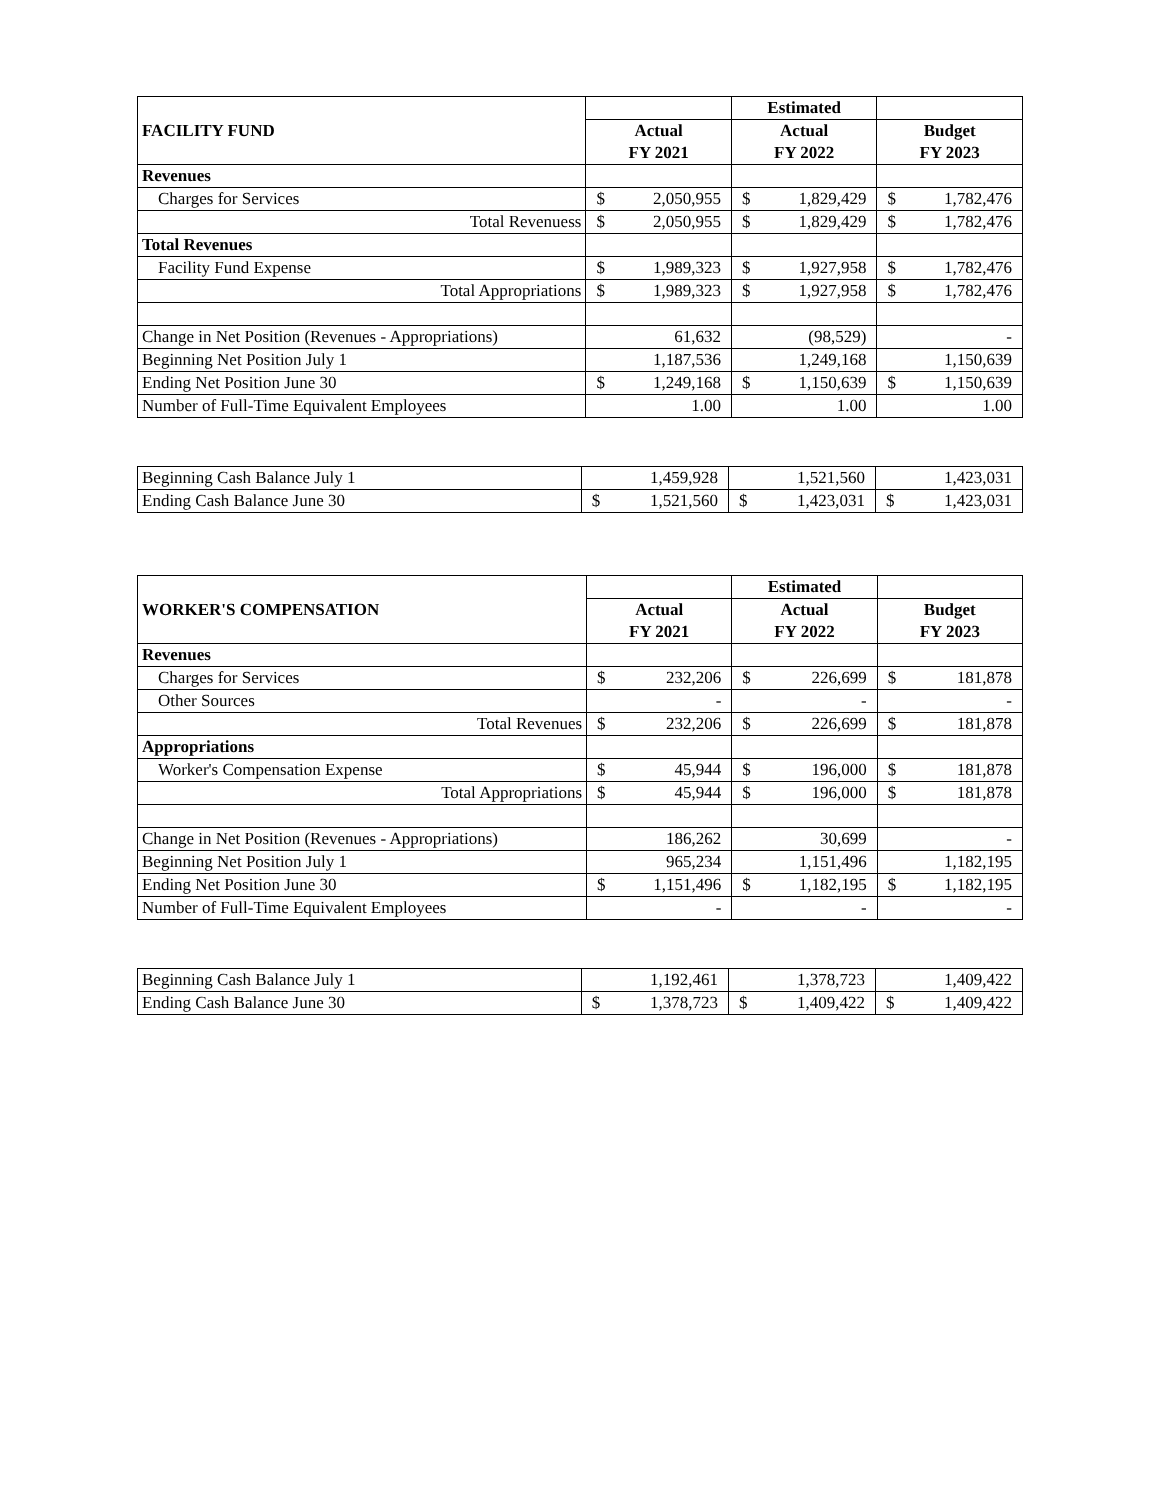| FACILITY FUND | | | Estimated | | | |
| | Actual | | Actual | | Budget | |
| | FY 2021 | | FY 2022 | | FY 2023 | |
| Revenues | | | | | | |
| Charges for Services | $ | 2,050,955 | $ | 1,829,429 | $ | 1,782,476 |
| Total Revenuess | $ | 2,050,955 | $ | 1,829,429 | $ | 1,782,476 |
| Total Revenues | | | | | | |
| Facility Fund Expense | $ | 1,989,323 | $ | 1,927,958 | $ | 1,782,476 |
| Total Appropriations | $ | 1,989,323 | $ | 1,927,958 | $ | 1,782,476 |
| Change in Net Position (Revenues - Appropriations) | | 61,632 | | (98,529) | | - |
| Beginning Net Position July 1 | | 1,187,536 | | 1,249,168 | | 1,150,639 |
| Ending Net Position June 30 | $ | 1,249,168 | $ | 1,150,639 | $ | 1,150,639 |
| Number of Full-Time Equivalent Employees | | 1.00 | | 1.00 | | 1.00 |
| Beginning Cash Balance July 1 | | 1,459,928 | | 1,521,560 | | 1,423,031 |
| Ending Cash Balance June 30 | $ | 1,521,560 | $ | 1,423,031 | $ | 1,423,031 |
| WORKER'S COMPENSATION | | | Estimated | | | |
| | Actual | | Actual | | Budget | |
| | FY 2021 | | FY 2022 | | FY 2023 | |
| Revenues | | | | | | |
| Charges for Services | $ | 232,206 | $ | 226,699 | $ | 181,878 |
| Other Sources | | - | | - | | - |
| Total Revenues | $ | 232,206 | $ | 226,699 | $ | 181,878 |
| Appropriations | | | | | | |
| Worker's Compensation Expense | $ | 45,944 | $ | 196,000 | $ | 181,878 |
| Total Appropriations | $ | 45,944 | $ | 196,000 | $ | 181,878 |
| Change in Net Position (Revenues - Appropriations) | | 186,262 | | 30,699 | | - |
| Beginning Net Position July 1 | | 965,234 | | 1,151,496 | | 1,182,195 |
| Ending Net Position June 30 | $ | 1,151,496 | $ | 1,182,195 | $ | 1,182,195 |
| Number of Full-Time Equivalent Employees | | - | | - | | - |
| Beginning Cash Balance July 1 | | 1,192,461 | | 1,378,723 | | 1,409,422 |
| Ending Cash Balance June 30 | $ | 1,378,723 | $ | 1,409,422 | $ | 1,409,422 |